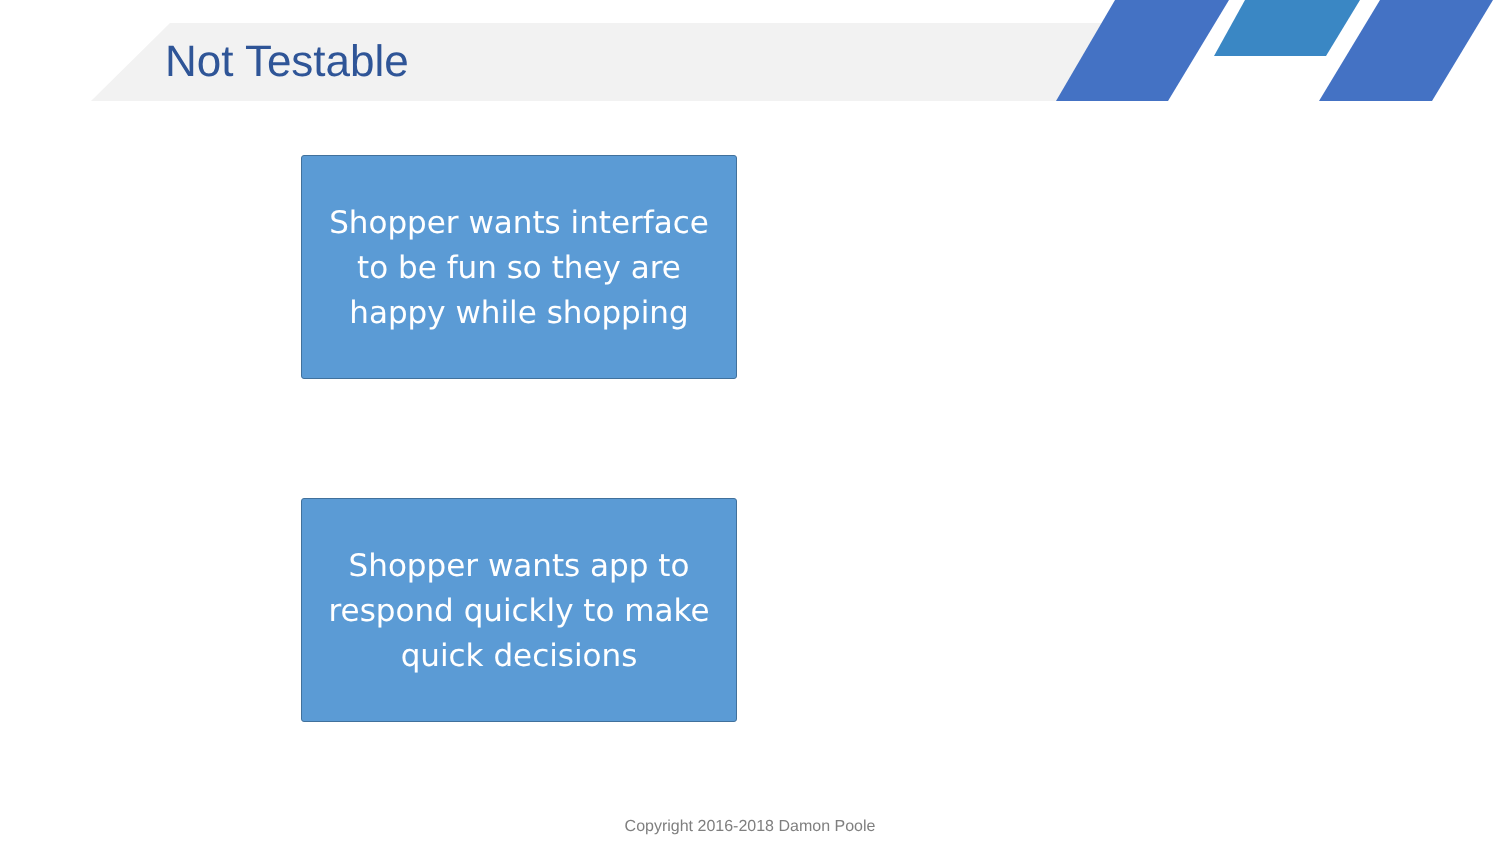Not Testable
Shopper wants interface
to be fun so they are
happy while shopping
Shopper wants app to
respond quickly to make
quick decisions
Copyright 2016-2018 Damon Poole